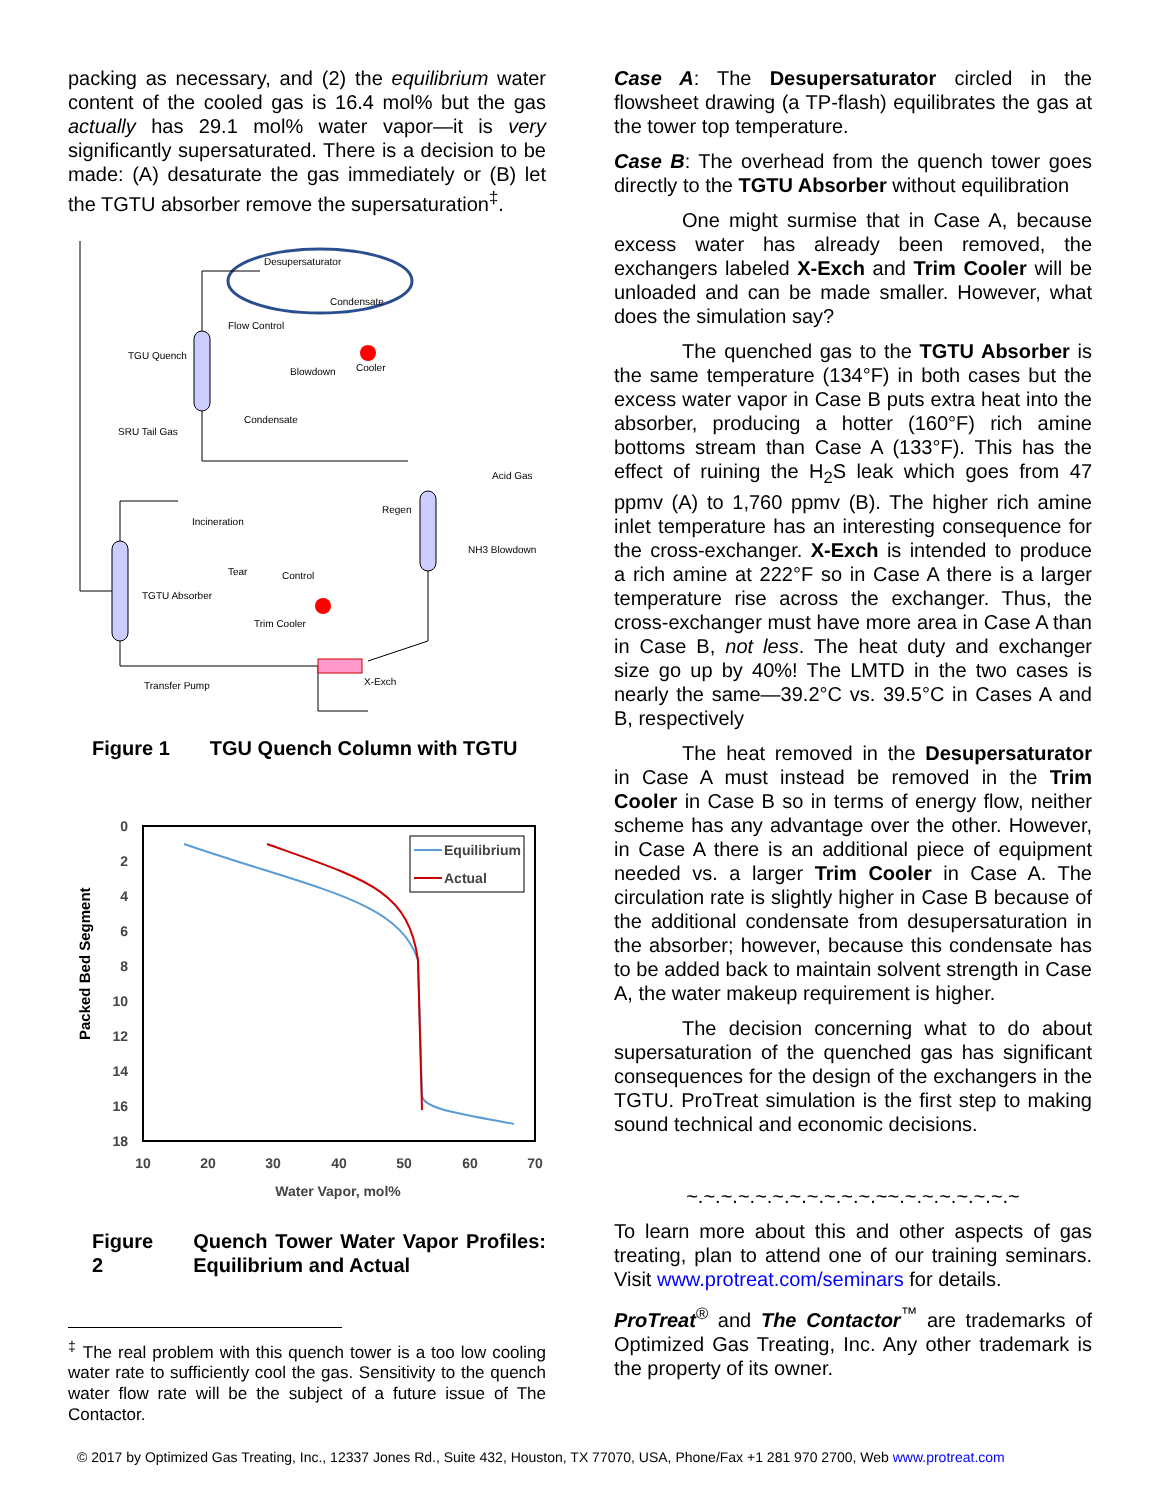packing as necessary, and (2) the equilibrium water content of the cooled gas is 16.4 mol% but the gas actually has 29.1 mol% water vapor—it is very significantly supersaturated. There is a decision to be made: (A) desaturate the gas immediately or (B) let the TGTU absorber remove the supersaturation<sup>‡</sup>.
Desupersaturator
Condensate
Flow Control
TGU Quench
Blowdown
Cooler
Condensate
SRU Tail Gas
Acid Gas
Regen
Incineration
NH3 Blowdown
Tear
Control
TGTU Absorber
Trim Cooler
Transfer Pump
X-Exch
Figure 1 TGU Quench Column with TGTU
0
2
4
6
8
10
12
14
16
18
10
20
30
40
50
60
70
Water Vapor, mol%
Packed Bed Segment
Equilibrium
Actual
Figure 2 Quench Tower Water Vapor Profiles: Equilibrium and Actual
<sup>‡</sup> The real problem with this quench tower is a too low cooling water rate to sufficiently cool the gas. Sensitivity to the quench water flow rate will be the subject of a future issue of The Contactor.
Case A: The Desupersaturator circled in the flowsheet drawing (a TP-flash) equilibrates the gas at the tower top temperature.
Case B: The overhead from the quench tower goes directly to the TGTU Absorber without equilibration
One might surmise that in Case A, because excess water has already been removed, the exchangers labeled X-Exch and Trim Cooler will be unloaded and can be made smaller. However, what does the simulation say?
The quenched gas to the TGTU Absorber is the same temperature (134°F) in both cases but the excess water vapor in Case B puts extra heat into the absorber, producing a hotter (160°F) rich amine bottoms stream than Case A (133°F). This has the effect of ruining the H<sub>2</sub>S leak which goes from 47 ppmv (A) to 1,760 ppmv (B). The higher rich amine inlet temperature has an interesting consequence for the cross-exchanger. X-Exch is intended to produce a rich amine at 222°F so in Case A there is a larger temperature rise across the exchanger. Thus, the cross-exchanger must have more area in Case A than in Case B, not less. The heat duty and exchanger size go up by 40%! The LMTD in the two cases is nearly the same—39.2°C vs. 39.5°C in Cases A and B, respectively
The heat removed in the Desupersaturator in Case A must instead be removed in the Trim Cooler in Case B so in terms of energy flow, neither scheme has any advantage over the other. However, in Case A there is an additional piece of equipment needed vs. a larger Trim Cooler in Case A. The circulation rate is slightly higher in Case B because of the additional condensate from desupersaturation in the absorber; however, because this condensate has to be added back to maintain solvent strength in Case A, the water makeup requirement is higher.
The decision concerning what to do about supersaturation of the quenched gas has significant consequences for the design of the exchangers in the TGTU. ProTreat simulation is the first step to making sound technical and economic decisions.
~.~.~.~.~.~.~.~.~.~.~.~~.~.~.~.~.~.~.~
To learn more about this and other aspects of gas treating, plan to attend one of our training seminars. Visit www.protreat.com/seminars for details.
ProTreat<sup>®</sup> and The Contactor<sup>™</sup> are trademarks of Optimized Gas Treating, Inc. Any other trademark is the property of its owner.
© 2017 by Optimized Gas Treating, Inc., 12337 Jones Rd., Suite 432, Houston, TX 77070, USA, Phone/Fax +1 281 970 2700, Web www.protreat.com